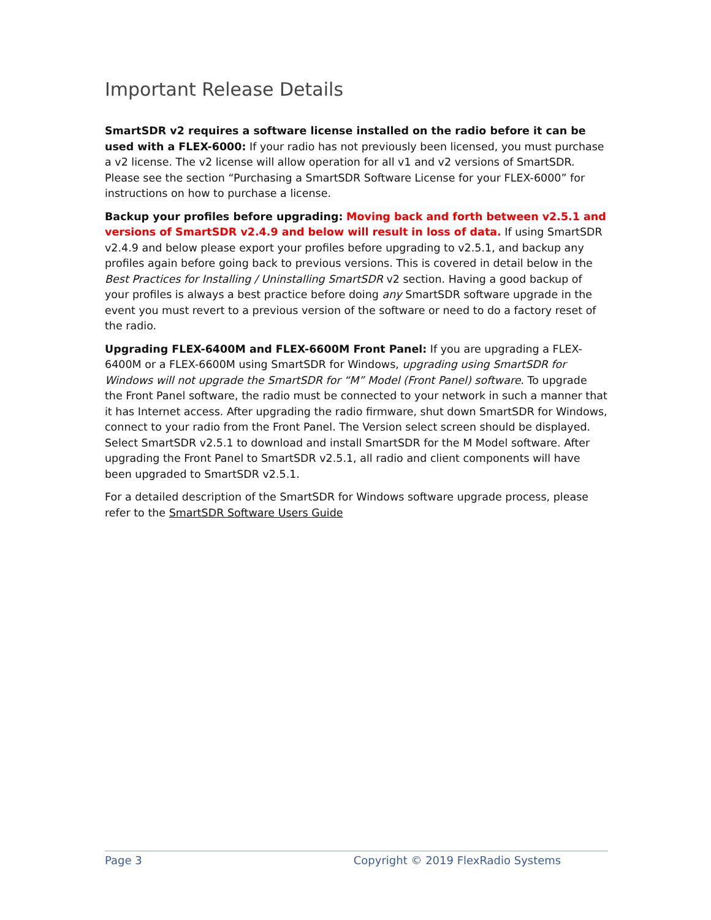Important Release Details
SmartSDR v2 requires a software license installed on the radio before it can be used with a FLEX-6000: If your radio has not previously been licensed, you must purchase a v2 license. The v2 license will allow operation for all v1 and v2 versions of SmartSDR. Please see the section “Purchasing a SmartSDR Software License for your FLEX-6000” for instructions on how to purchase a license.
Backup your profiles before upgrading: Moving back and forth between v2.5.1 and versions of SmartSDR v2.4.9 and below will result in loss of data. If using SmartSDR v2.4.9 and below please export your profiles before upgrading to v2.5.1, and backup any profiles again before going back to previous versions. This is covered in detail below in the Best Practices for Installing / Uninstalling SmartSDR v2 section. Having a good backup of your profiles is always a best practice before doing any SmartSDR software upgrade in the event you must revert to a previous version of the software or need to do a factory reset of the radio.
Upgrading FLEX-6400M and FLEX-6600M Front Panel: If you are upgrading a FLEX-6400M or a FLEX-6600M using SmartSDR for Windows, upgrading using SmartSDR for Windows will not upgrade the SmartSDR for “M” Model (Front Panel) software. To upgrade the Front Panel software, the radio must be connected to your network in such a manner that it has Internet access. After upgrading the radio firmware, shut down SmartSDR for Windows, connect to your radio from the Front Panel. The Version select screen should be displayed. Select SmartSDR v2.5.1 to download and install SmartSDR for the M Model software. After upgrading the Front Panel to SmartSDR v2.5.1, all radio and client components will have been upgraded to SmartSDR v2.5.1.
For a detailed description of the SmartSDR for Windows software upgrade process, please refer to the SmartSDR Software Users Guide
Page 3 Copyright © 2019 FlexRadio Systems